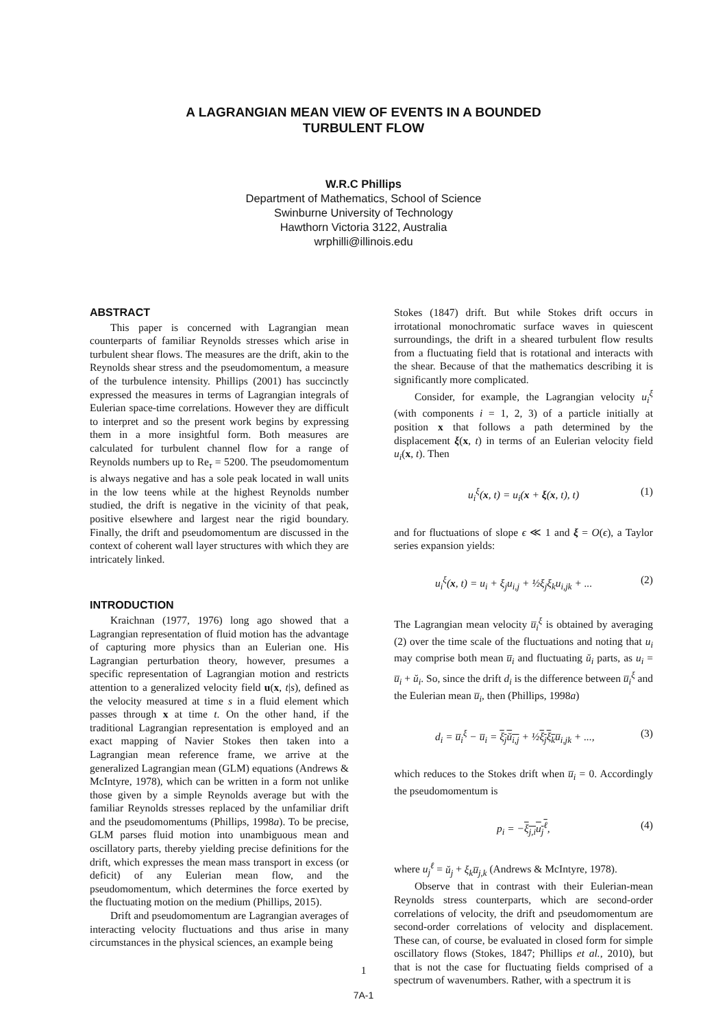A LAGRANGIAN MEAN VIEW OF EVENTS IN A BOUNDED
TURBULENT FLOW
W.R.C Phillips
Department of Mathematics, School of Science
Swinburne University of Technology
Hawthorn Victoria 3122, Australia
wrphilli@illinois.edu
ABSTRACT
This paper is concerned with Lagrangian mean counterparts of familiar Reynolds stresses which arise in turbulent shear flows. The measures are the drift, akin to the Reynolds shear stress and the pseudomomentum, a measure of the turbulence intensity. Phillips (2001) has succinctly expressed the measures in terms of Lagrangian integrals of Eulerian space-time correlations. However they are difficult to interpret and so the present work begins by expressing them in a more insightful form. Both measures are calculated for turbulent channel flow for a range of Reynolds numbers up to Re<sub>τ</sub> = 5200. The pseudomomentum is always negative and has a sole peak located in wall units in the low teens while at the highest Reynolds number studied, the drift is negative in the vicinity of that peak, positive elsewhere and largest near the rigid boundary. Finally, the drift and pseudomomentum are discussed in the context of coherent wall layer structures with which they are intricately linked.
INTRODUCTION
Kraichnan (1977, 1976) long ago showed that a Lagrangian representation of fluid motion has the advantage of capturing more physics than an Eulerian one. His Lagrangian perturbation theory, however, presumes a specific representation of Lagrangian motion and restricts attention to a generalized velocity field u(x, t|s), defined as the velocity measured at time s in a fluid element which passes through x at time t. On the other hand, if the traditional Lagrangian representation is employed and an exact mapping of Navier Stokes then taken into a Lagrangian mean reference frame, we arrive at the generalized Lagrangian mean (GLM) equations (Andrews & McIntyre, 1978), which can be written in a form not unlike those given by a simple Reynolds average but with the familiar Reynolds stresses replaced by the unfamiliar drift and the pseudomomentums (Phillips, 1998a). To be precise, GLM parses fluid motion into unambiguous mean and oscillatory parts, thereby yielding precise definitions for the drift, which expresses the mean mass transport in excess (or deficit) of any Eulerian mean flow, and the pseudomomentum, which determines the force exerted by the fluctuating motion on the medium (Phillips, 2015).
Drift and pseudomomentum are Lagrangian averages of interacting velocity fluctuations and thus arise in many circumstances in the physical sciences, an example being
Stokes (1847) drift. But while Stokes drift occurs in irrotational monochromatic surface waves in quiescent surroundings, the drift in a sheared turbulent flow results from a fluctuating field that is rotational and interacts with the shear. Because of that the mathematics describing it is significantly more complicated.
Consider, for example, the Lagrangian velocity u<sub>i</sub><sup>ξ</sup> (with components i = 1, 2, 3) of a particle initially at position x that follows a path determined by the displacement ξ(x, t) in terms of an Eulerian velocity field u<sub>i</sub>(x, t). Then
u<sub>i</sub><sup>ξ</sup>(x, t) = u<sub>i</sub>(x + ξ(x, t), t) (1)
and for fluctuations of slope ϵ ≪ 1 and ξ = O(ϵ), a Taylor series expansion yields:
u<sub>i</sub><sup>ξ</sup>(x, t) = u<sub>i</sub> + ξ<sub>j</sub>u<sub>i,j</sub> + ½ξ<sub>j</sub>ξ<sub>k</sub>u<sub>i,jk</sub> + ... (2)
The Lagrangian mean velocity u̅<sub>i</sub><sup>ξ</sup> is obtained by averaging (2) over the time scale of the fluctuations and noting that u<sub>i</sub> may comprise both mean u̅<sub>i</sub> and fluctuating ŭ<sub>i</sub> parts, as u<sub>i</sub> = u̅<sub>i</sub> + ŭ<sub>i</sub>. So, since the drift d<sub>i</sub> is the difference between u̅<sub>i</sub><sup>ξ</sup> and the Eulerian mean u̅<sub>i</sub>, then (Phillips, 1998a)
d<sub>i</sub> = u̅<sub>i</sub><sup>ξ</sup> − u̅<sub>i</sub> = ξ<sub>j</sub>ŭ<sub>i,j</sub> + ½ξ<sub>j</sub>ξ<sub>k</sub>u̅<sub>i,jk</sub> + ..., (3)
which reduces to the Stokes drift when u̅<sub>i</sub> = 0. Accordingly the pseudomomentum is
p<sub>i</sub> = −ξ<sub>j,i</sub>u<sub>j</sub><sup>ℓ</sup>, (4)
where u<sub>j</sub><sup>ℓ</sup> = ŭ<sub>j</sub> + ξ<sub>k</sub>u̅<sub>j,k</sub> (Andrews & McIntyre, 1978).
Observe that in contrast with their Eulerian-mean Reynolds stress counterparts, which are second-order correlations of velocity, the drift and pseudomomentum are second-order correlations of velocity and displacement. These can, of course, be evaluated in closed form for simple oscillatory flows (Stokes, 1847; Phillips et al., 2010), but that is not the case for fluctuating fields comprised of a spectrum of wavenumbers. Rather, with a spectrum it is
1
7A-1